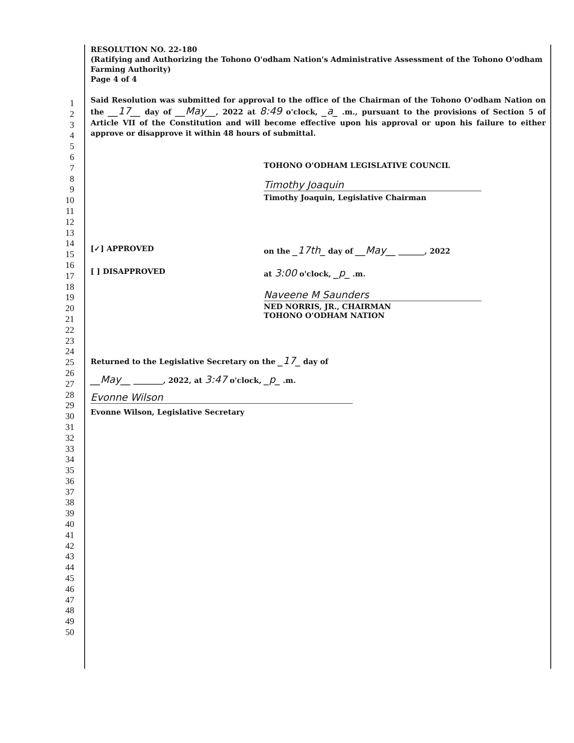1
2
3
4
5
6
7
8
9
10
11
12
13
14
15
16
17
18
19
20
21
22
23
24
25
26
27
28
29
30
31
32
33
34
35
36
37
38
39
40
41
42
43
44
45
46
47
48
49
50
RESOLUTION NO. 22-180
(Ratifying and Authorizing the Tohono O'odham Nation's Administrative Assessment of the Tohono O'odham Farming Authority)
Page 4 of 4
Said Resolution was submitted for approval to the office of the Chairman of the Tohono O'odham Nation on the __17__ day of __May__, 2022 at 8:49 o'clock, _a_ .m., pursuant to the provisions of Section 5 of Article VII of the Constitution and will become effective upon his approval or upon his failure to either approve or disapprove it within 48 hours of submittal.
TOHONO O'ODHAM LEGISLATIVE COUNCIL
Timothy Joaquin
Timothy Joaquin, Legislative Chairman
[✓] APPROVED on the _17th_ day of __May__ _______, 2022
[ ] DISAPPROVED at 3:00 o'clock, _p_ .m.
Naveene M Saunders
NED NORRIS, JR., CHAIRMAN
TOHONO O'ODHAM NATION
Returned to the Legislative Secretary on the _17_ day of
__May__ ________, 2022, at 3:47 o'clock, _p_ .m.
Evonne Wilson
Evonne Wilson, Legislative Secretary